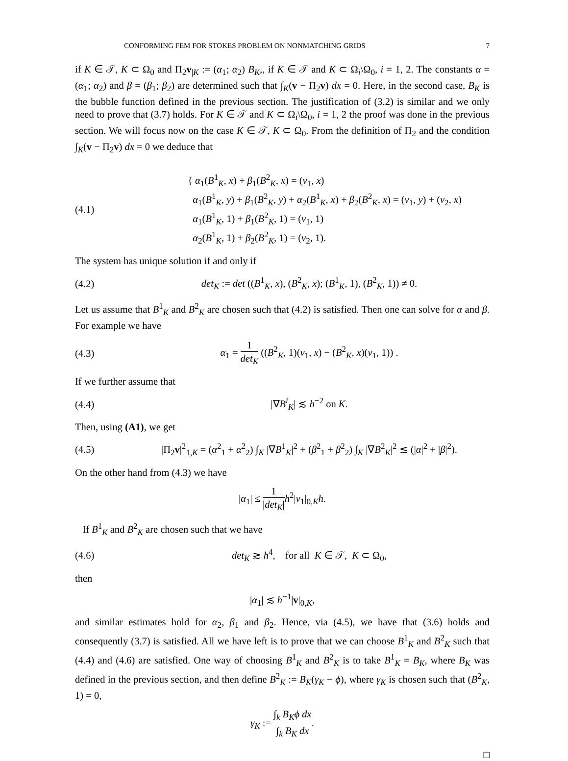CONFORMING FEM FOR STOKES PROBLEM ON NONMATCHING GRIDS 7
if K ∈ 𝒯, K ⊂ Ω<sub>0</sub> and Π<sub>2</sub>v<sub>|K</sub> := (α<sub>1</sub>; α<sub>2</sub>) B<sub>K</sub>,, if K ∈ 𝒯 and K ⊂ Ω<sub>i</sub>\Ω<sub>0</sub>, i = 1, 2. The constants α = (α<sub>1</sub>; α<sub>2</sub>) and β = (β<sub>1</sub>; β<sub>2</sub>) are determined such that ∫<sub>K</sub>(v − Π<sub>2</sub>v) dx = 0. Here, in the second case, B<sub>K</sub> is the bubble function defined in the previous section. The justification of (3.2) is similar and we only need to prove that (3.7) holds. For K ∈ 𝒯 and K ⊂ Ω<sub>i</sub>\Ω<sub>0</sub>, i = 1, 2 the proof was done in the previous section. We will focus now on the case K ∈ 𝒯, K ⊂ Ω<sub>0</sub>. From the definition of Π<sub>2</sub> and the condition ∫<sub>K</sub>(v − Π<sub>2</sub>v) dx = 0 we deduce that
(4.1)
{ α<sub>1</sub>(B<sup>1</sup><sub>K</sub>, x) + β<sub>1</sub>(B<sup>2</sup><sub>K</sub>, x) = (v<sub>1</sub>, x)
α<sub>1</sub>(B<sup>1</sup><sub>K</sub>, y) + β<sub>1</sub>(B<sup>2</sup><sub>K</sub>, y) + α<sub>2</sub>(B<sup>1</sup><sub>K</sub>, x) + β<sub>2</sub>(B<sup>2</sup><sub>K</sub>, x) = (v<sub>1</sub>, y) + (v<sub>2</sub>, x)
α<sub>1</sub>(B<sup>1</sup><sub>K</sub>, 1) + β<sub>1</sub>(B<sup>2</sup><sub>K</sub>, 1) = (v<sub>1</sub>, 1)
α<sub>2</sub>(B<sup>1</sup><sub>K</sub>, 1) + β<sub>2</sub>(B<sup>2</sup><sub>K</sub>, 1) = (v<sub>2</sub>, 1).
The system has unique solution if and only if
(4.2)
det<sub>K</sub> := det ((B<sup>1</sup><sub>K</sub>, x), (B<sup>2</sup><sub>K</sub>, x); (B<sup>1</sup><sub>K</sub>, 1), (B<sup>2</sup><sub>K</sub>, 1)) ≠ 0.
Let us assume that B<sup>1</sup><sub>K</sub> and B<sup>2</sup><sub>K</sub> are chosen such that (4.2) is satisfied. Then one can solve for α and β. For example we have
(4.3)
α<sub>1</sub> = 1 det<sub>K</sub> ((B<sup>2</sup><sub>K</sub>, 1)(v<sub>1</sub>, x) − (B<sup>2</sup><sub>K</sub>, x)(v<sub>1</sub>, 1)) .
If we further assume that
(4.4) |∇B<sup>i</sup><sub>K</sub>| ≲ h<sup>−2</sup> on K.
Then, using (A1), we get
(4.5)
|Π<sub>2</sub>v|<sup>2</sup><sub>1,K</sub> = (α<sup>2</sup><sub>1</sub> + α<sup>2</sup><sub>2</sub>) ∫<sub>K</sub> |∇B<sup>1</sup><sub>K</sub>|<sup>2</sup> + (β<sup>2</sup><sub>1</sub> + β<sup>2</sup><sub>2</sub>) ∫<sub>K</sub> |∇B<sup>2</sup><sub>K</sub>|<sup>2</sup> ≲ (|α|<sup>2</sup> + |β|<sup>2</sup>).
On the other hand from (4.3) we have
|α<sub>1</sub>| ≤ 1 |det<sub>K</sub>|h<sup>2</sup>|v<sub>1</sub>|<sub>0,K</sub>h.
If B<sup>1</sup><sub>K</sub> and B<sup>2</sup><sub>K</sub> are chosen such that we have
(4.6)
det<sub>K</sub> ≳ h<sup>4</sup>, for all K ∈ 𝒯, K ⊂ Ω<sub>0</sub>,
then
|α<sub>1</sub>| ≲ h<sup>−1</sup>|v|<sub>0,K</sub>,
and similar estimates hold for α<sub>2</sub>, β<sub>1</sub> and β<sub>2</sub>. Hence, via (4.5), we have that (3.6) holds and consequently (3.7) is satisfied. All we have left is to prove that we can choose B<sup>1</sup><sub>K</sub> and B<sup>2</sup><sub>K</sub> such that (4.4) and (4.6) are satisfied. One way of choosing B<sup>1</sup><sub>K</sub> and B<sup>2</sup><sub>K</sub> is to take B<sup>1</sup><sub>K</sub> = B<sub>K</sub>, where B<sub>K</sub> was defined in the previous section, and then define B<sup>2</sup><sub>K</sub> := B<sub>K</sub>(γ<sub>K</sub> − ϕ), where γ<sub>K</sub> is chosen such that (B<sup>2</sup><sub>K</sub>, 1) = 0,
γ<sub>K</sub> := ∫<sub>k</sub> B<sub>K</sub>ϕ dx ∫<sub>k</sub> B<sub>K</sub> dx.
□